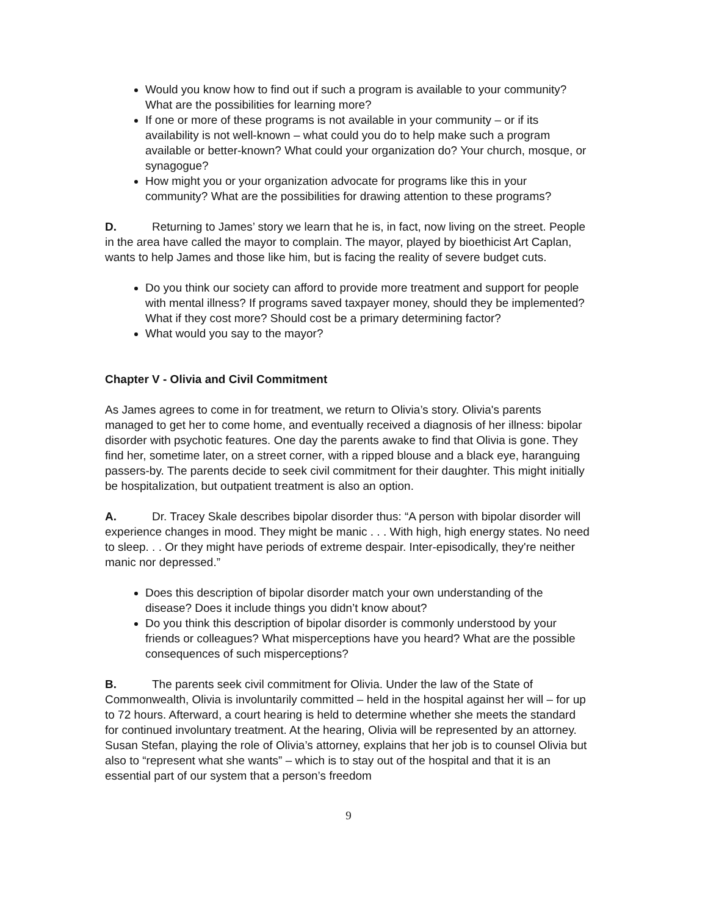Would you know how to find out if such a program is available to your community? What are the possibilities for learning more?
If one or more of these programs is not available in your community – or if its availability is not well-known – what could you do to help make such a program available or better-known? What could your organization do? Your church, mosque, or synagogue?
How might you or your organization advocate for programs like this in your community? What are the possibilities for drawing attention to these programs?
D. Returning to James’ story we learn that he is, in fact, now living on the street. People in the area have called the mayor to complain. The mayor, played by bioethicist Art Caplan, wants to help James and those like him, but is facing the reality of severe budget cuts.
Do you think our society can afford to provide more treatment and support for people with mental illness? If programs saved taxpayer money, should they be implemented? What if they cost more? Should cost be a primary determining factor?
What would you say to the mayor?
Chapter V - Olivia and Civil Commitment
As James agrees to come in for treatment, we return to Olivia’s story. Olivia's parents managed to get her to come home, and eventually received a diagnosis of her illness: bipolar disorder with psychotic features. One day the parents awake to find that Olivia is gone. They find her, sometime later, on a street corner, with a ripped blouse and a black eye, haranguing passers-by. The parents decide to seek civil commitment for their daughter. This might initially be hospitalization, but outpatient treatment is also an option.
A. Dr. Tracey Skale describes bipolar disorder thus: “A person with bipolar disorder will experience changes in mood. They might be manic . . . With high, high energy states. No need to sleep. . . Or they might have periods of extreme despair. Inter-episodically, they're neither manic nor depressed.”
Does this description of bipolar disorder match your own understanding of the disease? Does it include things you didn’t know about?
Do you think this description of bipolar disorder is commonly understood by your friends or colleagues? What misperceptions have you heard? What are the possible consequences of such misperceptions?
B. The parents seek civil commitment for Olivia. Under the law of the State of Commonwealth, Olivia is involuntarily committed – held in the hospital against her will – for up to 72 hours. Afterward, a court hearing is held to determine whether she meets the standard for continued involuntary treatment. At the hearing, Olivia will be represented by an attorney. Susan Stefan, playing the role of Olivia’s attorney, explains that her job is to counsel Olivia but also to “represent what she wants” – which is to stay out of the hospital and that it is an essential part of our system that a person’s freedom
9